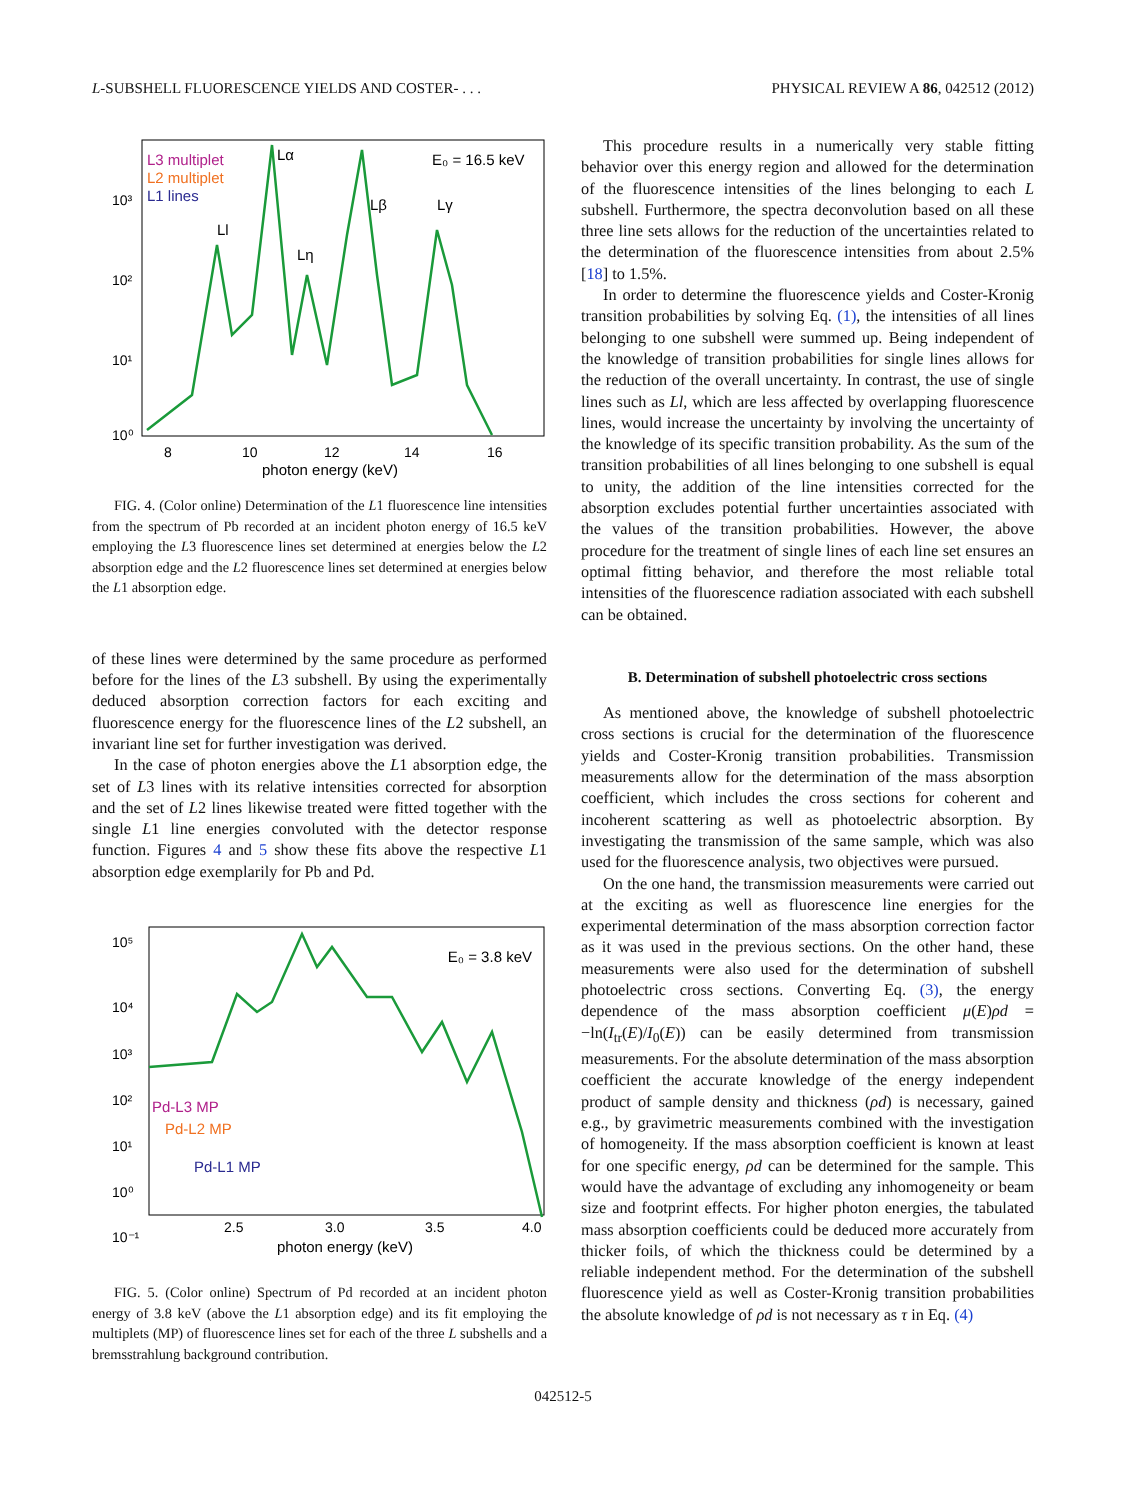L-SUBSHELL FLUORESCENCE YIELDS AND COSTER- . . . PHYSICAL REVIEW A 86, 042512 (2012)
L3 multiplet
L2 multiplet
L1 lines
E₀ = 16.5 keV
Lα
Ll
Lη
Lβ
Lγ
10³
10²
10¹
10⁰
8
10
12
14
16
photon energy (keV)
FIG. 4. (Color online) Determination of the L1 fluorescence line intensities from the spectrum of Pb recorded at an incident photon energy of 16.5 keV employing the L3 fluorescence lines set determined at energies below the L2 absorption edge and the L2 fluorescence lines set determined at energies below the L1 absorption edge.
of these lines were determined by the same procedure as performed before for the lines of the L3 subshell. By using the experimentally deduced absorption correction factors for each exciting and fluorescence energy for the fluorescence lines of the L2 subshell, an invariant line set for further investigation was derived.
In the case of photon energies above the L1 absorption edge, the set of L3 lines with its relative intensities corrected for absorption and the set of L2 lines likewise treated were fitted together with the single L1 line energies convoluted with the detector response function. Figures 4 and 5 show these fits above the respective L1 absorption edge exemplarily for Pb and Pd.
10⁵
10⁴
10³
10²
10¹
10⁰
10⁻¹
E₀ = 3.8 keV
Pd-L3 MP
Pd-L2 MP
Pd-L1 MP
2.5
3.0
3.5
4.0
photon energy (keV)
FIG. 5. (Color online) Spectrum of Pd recorded at an incident photon energy of 3.8 keV (above the L1 absorption edge) and its fit employing the multiplets (MP) of fluorescence lines set for each of the three L subshells and a bremsstrahlung background contribution.
This procedure results in a numerically very stable fitting behavior over this energy region and allowed for the determination of the fluorescence intensities of the lines belonging to each L subshell. Furthermore, the spectra deconvolution based on all these three line sets allows for the reduction of the uncertainties related to the determination of the fluorescence intensities from about 2.5% [18] to 1.5%.
In order to determine the fluorescence yields and Coster-Kronig transition probabilities by solving Eq. (1), the intensities of all lines belonging to one subshell were summed up. Being independent of the knowledge of transition probabilities for single lines allows for the reduction of the overall uncertainty. In contrast, the use of single lines such as Ll, which are less affected by overlapping fluorescence lines, would increase the uncertainty by involving the uncertainty of the knowledge of its specific transition probability. As the sum of the transition probabilities of all lines belonging to one subshell is equal to unity, the addition of the line intensities corrected for the absorption excludes potential further uncertainties associated with the values of the transition probabilities. However, the above procedure for the treatment of single lines of each line set ensures an optimal fitting behavior, and therefore the most reliable total intensities of the fluorescence radiation associated with each subshell can be obtained.
B. Determination of subshell photoelectric cross sections
As mentioned above, the knowledge of subshell photoelectric cross sections is crucial for the determination of the fluorescence yields and Coster-Kronig transition probabilities. Transmission measurements allow for the determination of the mass absorption coefficient, which includes the cross sections for coherent and incoherent scattering as well as photoelectric absorption. By investigating the transmission of the same sample, which was also used for the fluorescence analysis, two objectives were pursued.
On the one hand, the transmission measurements were carried out at the exciting as well as fluorescence line energies for the experimental determination of the mass absorption correction factor as it was used in the previous sections. On the other hand, these measurements were also used for the determination of subshell photoelectric cross sections. Converting Eq. (3), the energy dependence of the mass absorption coefficient μ(E)ρd = −ln(I<sub>tr</sub>(E)/I<sub>0</sub>(E)) can be easily determined from transmission measurements. For the absolute determination of the mass absorption coefficient the accurate knowledge of the energy independent product of sample density and thickness (ρd) is necessary, gained e.g., by gravimetric measurements combined with the investigation of homogeneity. If the mass absorption coefficient is known at least for one specific energy, ρd can be determined for the sample. This would have the advantage of excluding any inhomogeneity or beam size and footprint effects. For higher photon energies, the tabulated mass absorption coefficients could be deduced more accurately from thicker foils, of which the thickness could be determined by a reliable independent method. For the determination of the subshell fluorescence yield as well as Coster-Kronig transition probabilities the absolute knowledge of ρd is not necessary as τ in Eq. (4)
042512-5